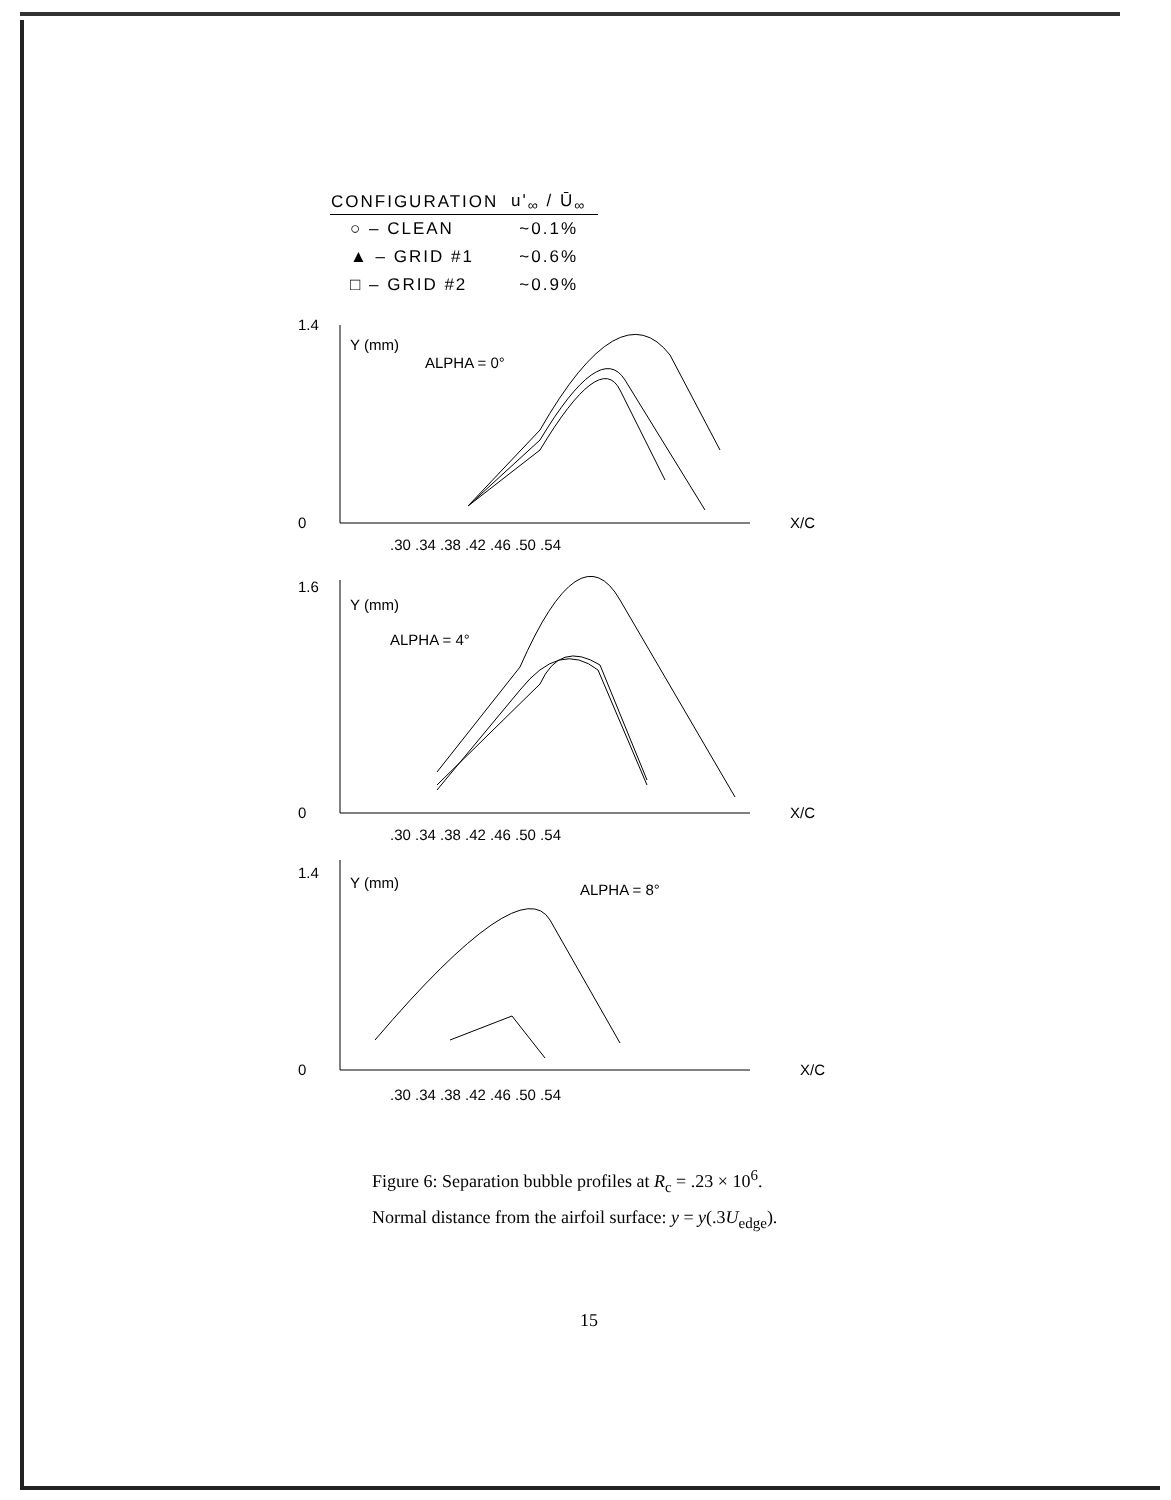| CONFIGURATION | u'<sub>∞</sub> / Ū<sub>∞</sub> |
| --- | --- |
| ○ – CLEAN | ~0.1% |
| ▲ – GRID #1 | ~0.6% |
| □ – GRID #2 | ~0.9% |
1.4
0
Y (mm)
ALPHA = 0°
X/C
.30 .34 .38 .42 .46 .50 .54
1.6
0
Y (mm)
ALPHA = 4°
X/C
.30 .34 .38 .42 .46 .50 .54
1.4
0
Y (mm)
ALPHA = 8°
X/C
.30 .34 .38 .42 .46 .50 .54
Figure 6: Separation bubble profiles at R<sub>c</sub> = .23 × 10<sup>6</sup>.
Normal distance from the airfoil surface: y = y(.3U<sub>edge</sub>).
15